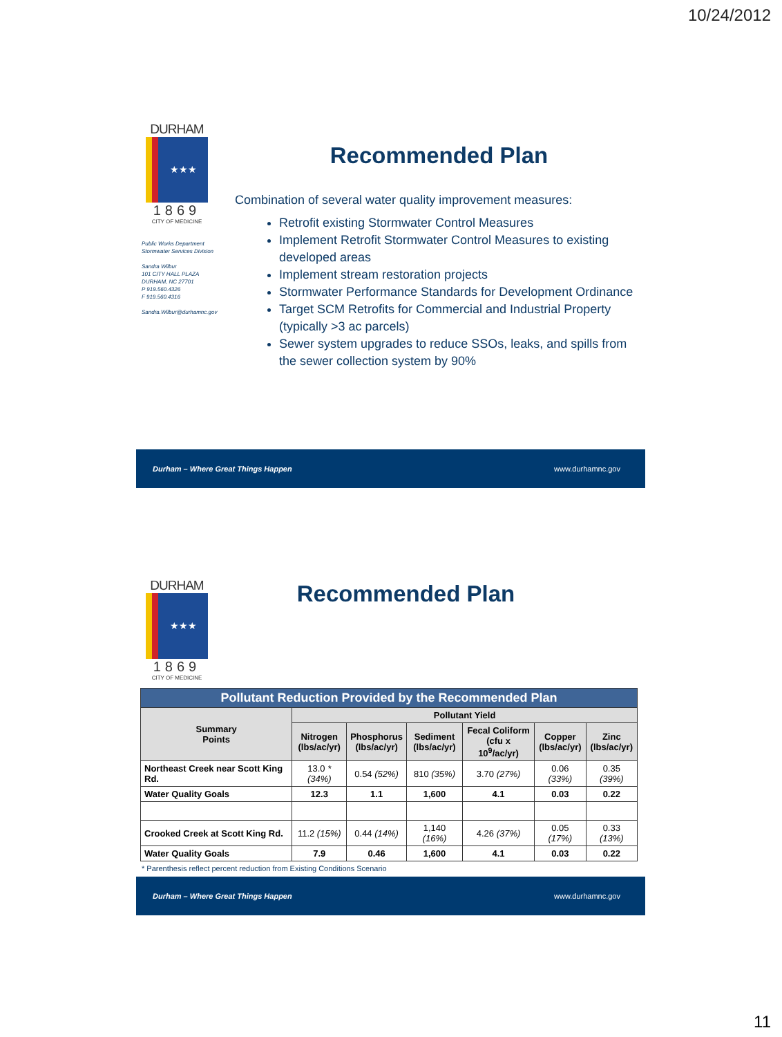10/24/2012
DURHAM
★★★
1869
CITY OF MEDICINE
Public Works Department
Stormwater Services Division
Sandra Wilbur
101 CITY HALL PLAZA
DURHAM, NC 27701
P 919.560.4326
F 919.560.4316
Sandra.Wilbur@durhamnc.gov
Recommended Plan
Combination of several water quality improvement measures:
Retrofit existing Stormwater Control Measures
Implement Retrofit Stormwater Control Measures to existing developed areas
Implement stream restoration projects
Stormwater Performance Standards for Development Ordinance
Target SCM Retrofits for Commercial and Industrial Property (typically >3 ac parcels)
Sewer system upgrades to reduce SSOs, leaks, and spills from the sewer collection system by 90%
Durham – Where Great Things Happen www.durhamnc.gov
DURHAM
★★★
1869
CITY OF MEDICINE
Recommended Plan
| Pollutant Reduction Provided by the Recommended Plan | | | | | | |
| --- | --- | --- | --- | --- | --- | --- |
| Summary Points | Pollutant Yield | | | | | |
| | Nitrogen (lbs/ac/yr) | Phosphorus (lbs/ac/yr) | Sediment (lbs/ac/yr) | Fecal Coliform (cfu x 10<sup>9</sup>/ac/yr) | Copper (lbs/ac/yr) | Zinc (lbs/ac/yr) |
| Northeast Creek near Scott King Rd. | 13.0 *(34%) | 0.54 (52%) | 810 (35%) | 3.70 (27%) | 0.06 (33%) | 0.35 (39%) |
| Water Quality Goals | 12.3 | 1.1 | 1,600 | 4.1 | 0.03 | 0.22 |
| Crooked Creek at Scott King Rd. | 11.2 (15%) | 0.44 (14%) | 1,140 (16%) | 4.26 (37%) | 0.05 (17%) | 0.33 (13%) |
| Water Quality Goals | 7.9 | 0.46 | 1,600 | 4.1 | 0.03 | 0.22 |
* Parenthesis reflect percent reduction from Existing Conditions Scenario
Durham – Where Great Things Happen www.durhamnc.gov
11